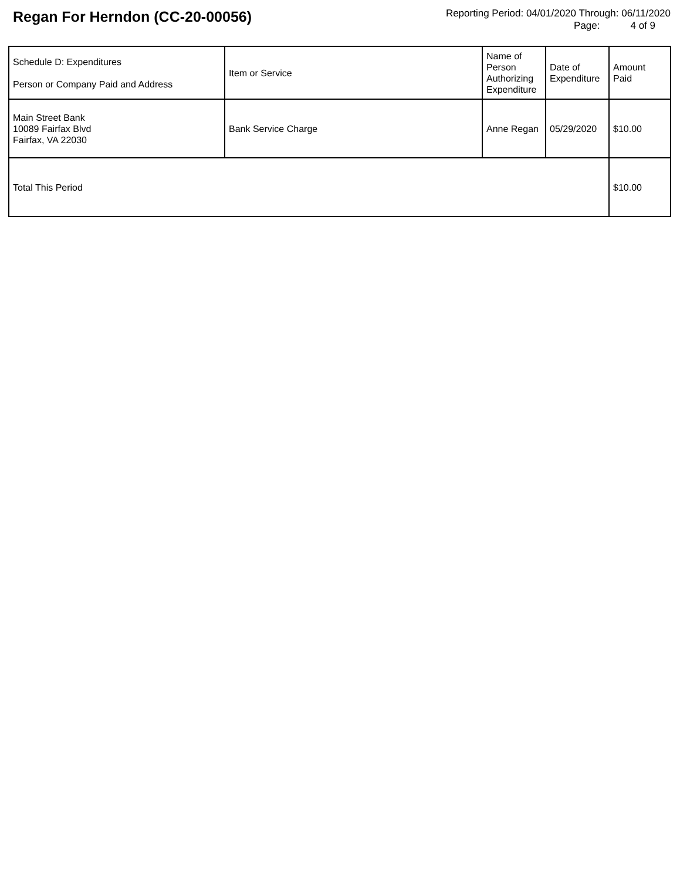Regan For Herndon (CC-20-00056)
Reporting Period: 04/01/2020 Through: 06/11/2020
Page: 4 of 9
| Schedule D: Expenditures Person or Company Paid and Address | Item or Service | Name of Person Authorizing Expenditure | Date of Expenditure | Amount Paid |
| --- | --- | --- | --- | --- |
| Main Street Bank 10089 Fairfax Blvd Fairfax, VA 22030 | Bank Service Charge | Anne Regan | 05/29/2020 | $10.00 |
| Total This Period | | | | $10.00 |